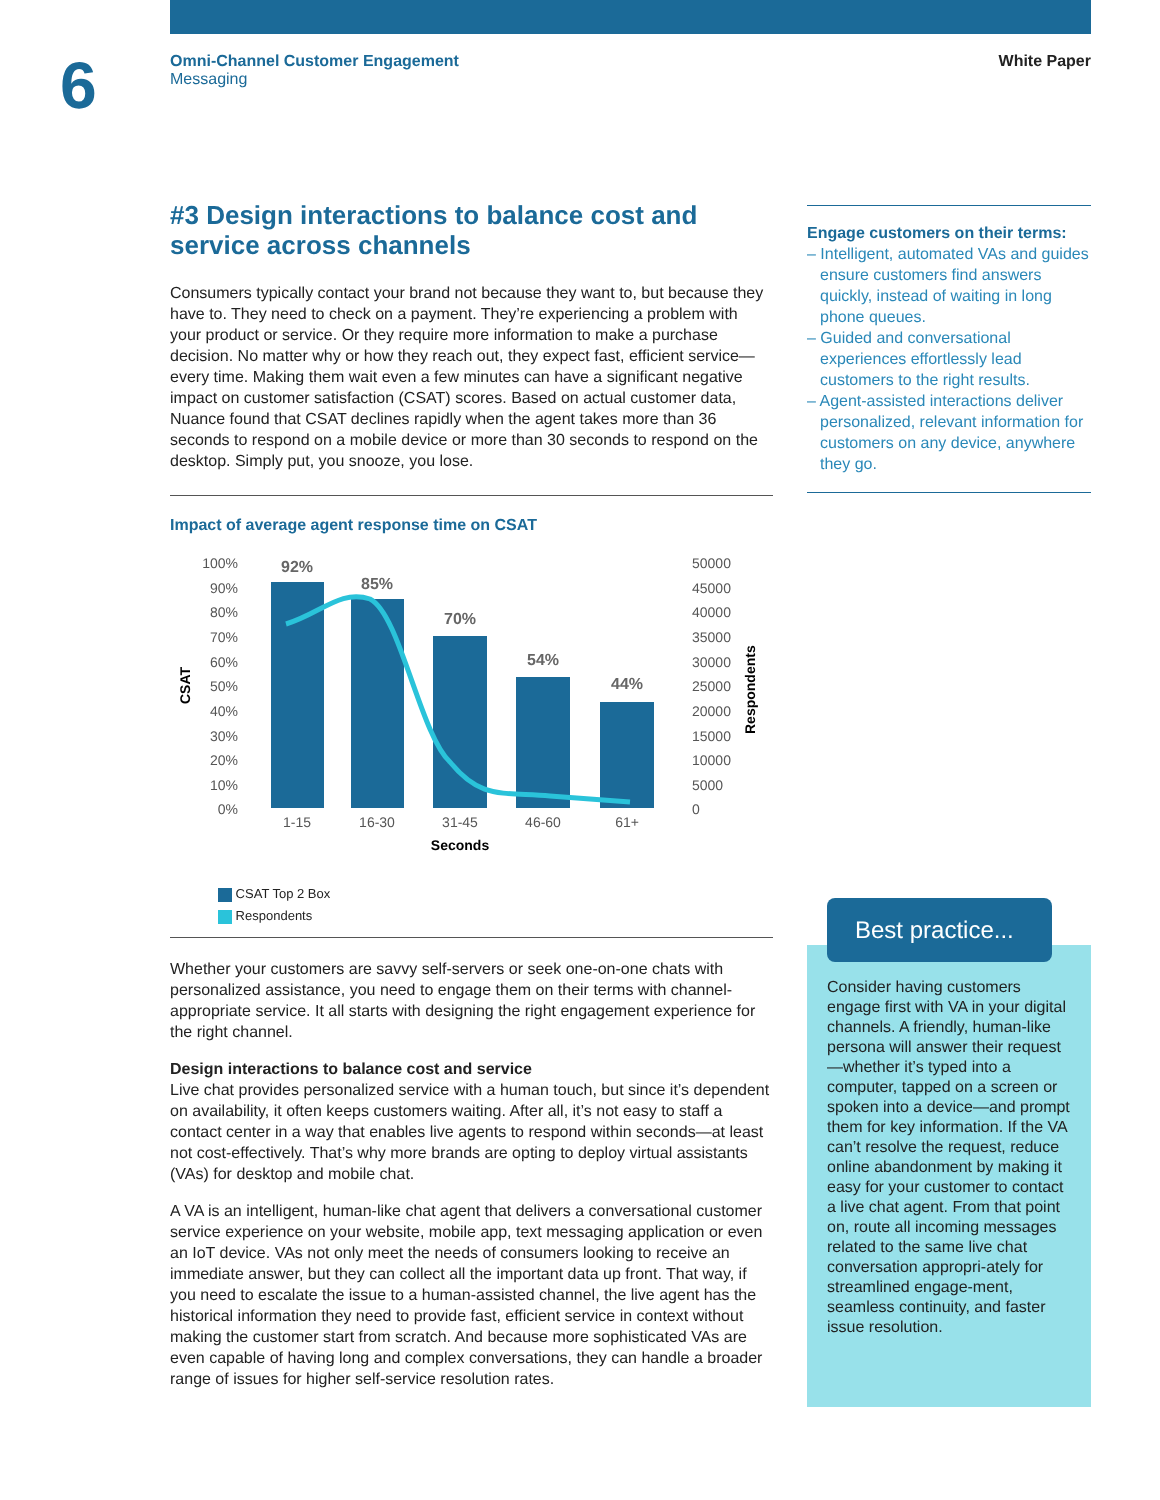6
Omni-Channel Customer Engagement
Messaging
White Paper
#3 Design interactions to balance cost and service across channels
Consumers typically contact your brand not because they want to, but because they have to. They need to check on a payment. They’re experiencing a problem with your product or service. Or they require more information to make a purchase decision. No matter why or how they reach out, they expect fast, efficient service—every time. Making them wait even a few minutes can have a significant negative impact on customer satisfaction (CSAT) scores. Based on actual customer data, Nuance found that CSAT declines rapidly when the agent takes more than 36 seconds to respond on a mobile device or more than 30 seconds to respond on the desktop. Simply put, you snooze, you lose.
Impact of average agent response time on CSAT
CSAT
100%
90%
80%
70%
60%
50%
40%
30%
20%
10%
0%
50000
45000
40000
35000
30000
25000
20000
15000
10000
5000
0
Respondents
92%
85%
70%
54%
44%
1-15
16-30
31-45
46-60
61+
Seconds
CSAT Top 2 Box
Respondents
Whether your customers are savvy self-servers or seek one-on-one chats with personalized assistance, you need to engage them on their terms with channel-appropriate service. It all starts with designing the right engagement experience for the right channel.
Design interactions to balance cost and service
Live chat provides personalized service with a human touch, but since it’s dependent on availability, it often keeps customers waiting. After all, it’s not easy to staff a contact center in a way that enables live agents to respond within seconds—at least not cost-effectively. That’s why more brands are opting to deploy virtual assistants (VAs) for desktop and mobile chat.
A VA is an intelligent, human-like chat agent that delivers a conversational customer service experience on your website, mobile app, text messaging application or even an IoT device. VAs not only meet the needs of consumers looking to receive an immediate answer, but they can collect all the important data up front. That way, if you need to escalate the issue to a human-assisted channel, the live agent has the historical information they need to provide fast, efficient service in context without making the customer start from scratch. And because more sophisticated VAs are even capable of having long and complex conversations, they can handle a broader range of issues for higher self-service resolution rates.
Engage customers on their terms:
– Intelligent, automated VAs and guides ensure customers find answers quickly, instead of waiting in long phone queues.
– Guided and conversational experiences effortlessly lead customers to the right results.
– Agent-assisted interactions deliver personalized, relevant information for customers on any device, anywhere they go.
Consider having customers engage first with VA in your digital channels. A friendly, human-like persona will answer their request—whether it’s typed into a computer, tapped on a screen or spoken into a device—and prompt them for key information. If the VA can’t resolve the request, reduce online abandonment by making it easy for your customer to contact a live chat agent. From that point on, route all incoming messages related to the same live chat conversation appropri-ately for streamlined engage-ment, seamless continuity, and faster issue resolution.
Best practice...